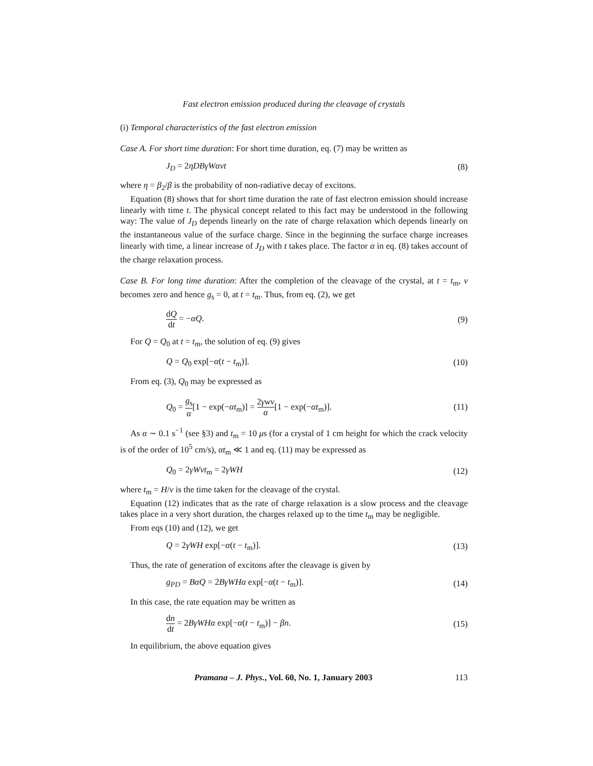Fast electron emission produced during the cleavage of crystals
(i) Temporal characteristics of the fast electron emission
Case A. For short time duration: For short time duration, eq. (7) may be written as
J<sub>D</sub> = 2ηDBγWαvt (8)
where η = β<sub>2</sub>/β is the probability of non-radiative decay of excitons.
Equation (8) shows that for short time duration the rate of fast electron emission should increase linearly with time t. The physical concept related to this fact may be understood in the following way: The value of J<sub>D</sub> depends linearly on the rate of charge relaxation which depends linearly on the instantaneous value of the surface charge. Since in the beginning the surface charge increases linearly with time, a linear increase of J<sub>D</sub> with t takes place. The factor α in eq. (8) takes account of the charge relaxation process.
Case B. For long time duration: After the completion of the cleavage of the crystal, at t = t<sub>m</sub>, v becomes zero and hence g<sub>s</sub> = 0, at t = t<sub>m</sub>. Thus, from eq. (2), we get
dQ dt = −αQ. (9)
For Q = Q<sub>0</sub> at t = t<sub>m</sub>, the solution of eq. (9) gives
Q = Q<sub>0</sub> exp[−α(t − t<sub>m</sub>)]. (10)
From eq. (3), Q<sub>0</sub> may be expressed as
Q<sub>0</sub> = g<sub>s</sub> α[1 − exp(−αt<sub>m</sub>)] = 2γwv α[1 − exp(−αt<sub>m</sub>)]. (11)
As α ∼ 0.1 s<sup>−1</sup> (see §3) and t<sub>m</sub> = 10 μs (for a crystal of 1 cm height for which the crack velocity is of the order of 10<sup>5</sup> cm/s), αt<sub>m</sub> ≪ 1 and eq. (11) may be expressed as
Q<sub>0</sub> = 2γWvt<sub>m</sub> = 2γWH (12)
where t<sub>m</sub> = H/v is the time taken for the cleavage of the crystal.
Equation (12) indicates that as the rate of charge relaxation is a slow process and the cleavage takes place in a very short duration, the charges relaxed up to the time t<sub>m</sub> may be negligible.
From eqs (10) and (12), we get
Q = 2γWH exp[−α(t − t<sub>m</sub>)]. (13)
Thus, the rate of generation of excitons after the cleavage is given by
g<sub>PD</sub> = BαQ = 2BγWHα exp[−α(t − t<sub>m</sub>)]. (14)
In this case, the rate equation may be written as
dn dt = 2BγWHα exp[−α(t − t<sub>m</sub>)] − βn. (15)
In equilibrium, the above equation gives
Pramana – J. Phys., Vol. 60, No. 1, January 2003 113